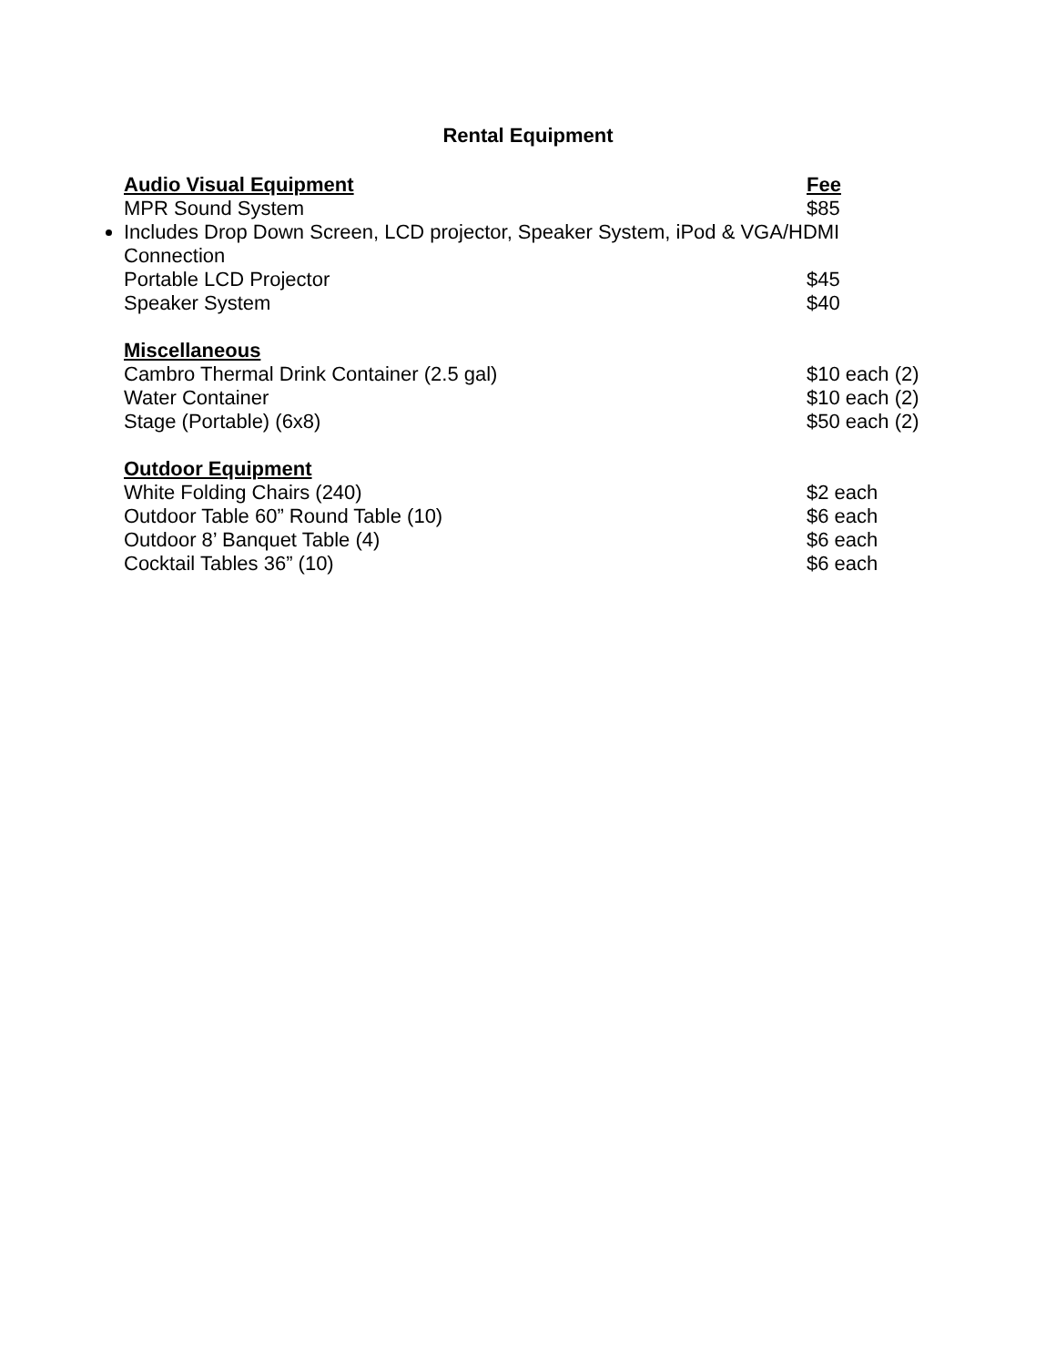Rental Equipment
| Audio Visual Equipment | Fee |
| --- | --- |
| MPR Sound System | $85 |
| Includes Drop Down Screen, LCD projector, Speaker System, iPod & VGA/HDMI Connection | |
| Portable LCD Projector | $45 |
| Speaker System | $40 |
| Miscellaneous | |
| Cambro Thermal Drink Container (2.5 gal) | $10 each (2) |
| Water Container | $10 each (2) |
| Stage (Portable) (6x8) | $50 each (2) |
| Outdoor Equipment | |
| White Folding Chairs (240) | $2 each |
| Outdoor Table 60” Round Table (10) | $6 each |
| Outdoor 8’ Banquet Table (4) | $6 each |
| Cocktail Tables 36” (10) | $6 each |